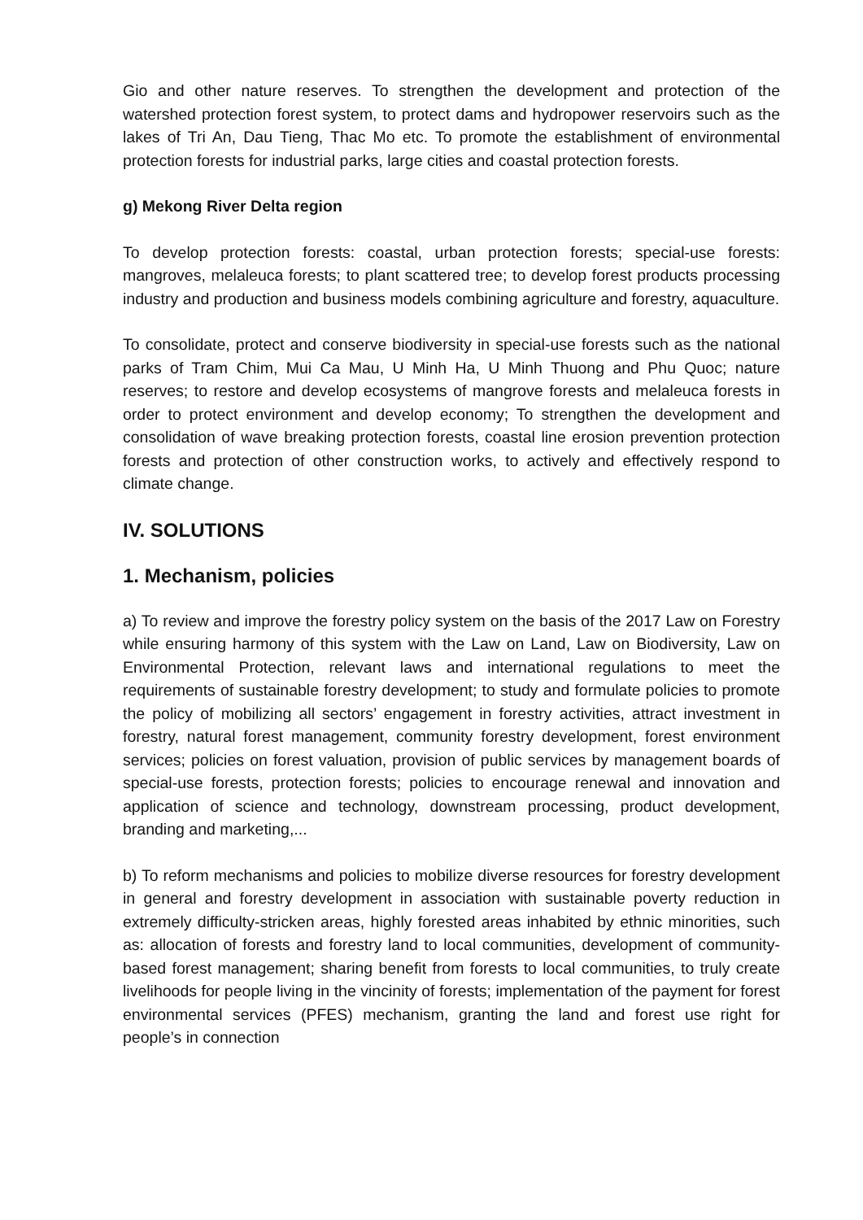Gio and other nature reserves. To strengthen the development and protection of the watershed protection forest system, to protect dams and hydropower reservoirs such as the lakes of Tri An, Dau Tieng, Thac Mo etc. To promote the establishment of environmental protection forests for industrial parks, large cities and coastal protection forests.
g) Mekong River Delta region
To develop protection forests: coastal, urban protection forests; special-use forests: mangroves, melaleuca forests; to plant scattered tree; to develop forest products processing industry and production and business models combining agriculture and forestry, aquaculture.
To consolidate, protect and conserve biodiversity in special-use forests such as the national parks of Tram Chim, Mui Ca Mau, U Minh Ha, U Minh Thuong and Phu Quoc; nature reserves; to restore and develop ecosystems of mangrove forests and melaleuca forests in order to protect environment and develop economy; To strengthen the development and consolidation of wave breaking protection forests, coastal line erosion prevention protection forests and protection of other construction works, to actively and effectively respond to climate change.
IV. SOLUTIONS
1. Mechanism, policies
a) To review and improve the forestry policy system on the basis of the 2017 Law on Forestry while ensuring harmony of this system with the Law on Land, Law on Biodiversity, Law on Environmental Protection, relevant laws and international regulations to meet the requirements of sustainable forestry development; to study and formulate policies to promote the policy of mobilizing all sectors’ engagement in forestry activities, attract investment in forestry, natural forest management, community forestry development, forest environment services; policies on forest valuation, provision of public services by management boards of special-use forests, protection forests; policies to encourage renewal and innovation and application of science and technology, downstream processing, product development, branding and marketing,...
b) To reform mechanisms and policies to mobilize diverse resources for forestry development in general and forestry development in association with sustainable poverty reduction in extremely difficulty-stricken areas, highly forested areas inhabited by ethnic minorities, such as: allocation of forests and forestry land to local communities, development of community-based forest management; sharing benefit from forests to local communities, to truly create livelihoods for people living in the vincinity of forests; implementation of the payment for forest environmental services (PFES) mechanism, granting the land and forest use right for people’s in connection